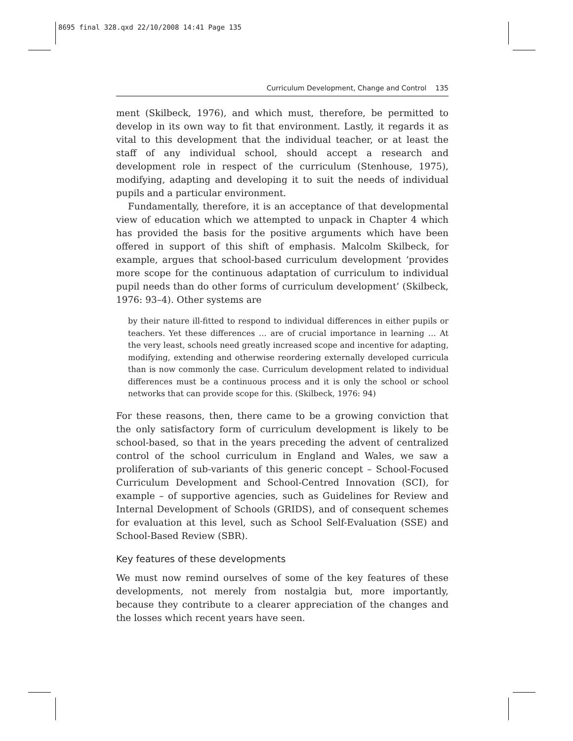8695 final 328.qxd 22/10/2008 14:41 Page 135
Curriculum Development, Change and Control 135
ment (Skilbeck, 1976), and which must, therefore, be permitted to develop in its own way to fit that environment. Lastly, it regards it as vital to this development that the individual teacher, or at least the staff of any individual school, should accept a research and development role in respect of the curriculum (Stenhouse, 1975), modifying, adapting and developing it to suit the needs of individual pupils and a particular environment.
Fundamentally, therefore, it is an acceptance of that developmental view of education which we attempted to unpack in Chapter 4 which has provided the basis for the positive arguments which have been offered in support of this shift of emphasis. Malcolm Skilbeck, for example, argues that school-based curriculum development ‘provides more scope for the continuous adaptation of curriculum to individual pupil needs than do other forms of curriculum development’ (Skilbeck, 1976: 93–4). Other systems are
by their nature ill-fitted to respond to individual differences in either pupils or teachers. Yet these differences … are of crucial importance in learning … At the very least, schools need greatly increased scope and incentive for adapting, modifying, extending and otherwise reordering externally developed curricula than is now commonly the case. Curriculum development related to individual differences must be a continuous process and it is only the school or school networks that can provide scope for this. (Skilbeck, 1976: 94)
For these reasons, then, there came to be a growing conviction that the only satisfactory form of curriculum development is likely to be school-based, so that in the years preceding the advent of centralized control of the school curriculum in England and Wales, we saw a proliferation of sub-variants of this generic concept – School-Focused Curriculum Development and School-Centred Innovation (SCI), for example – of supportive agencies, such as Guidelines for Review and Internal Development of Schools (GRIDS), and of consequent schemes for evaluation at this level, such as School Self-Evaluation (SSE) and School-Based Review (SBR).
Key features of these developments
We must now remind ourselves of some of the key features of these developments, not merely from nostalgia but, more importantly, because they contribute to a clearer appreciation of the changes and the losses which recent years have seen.